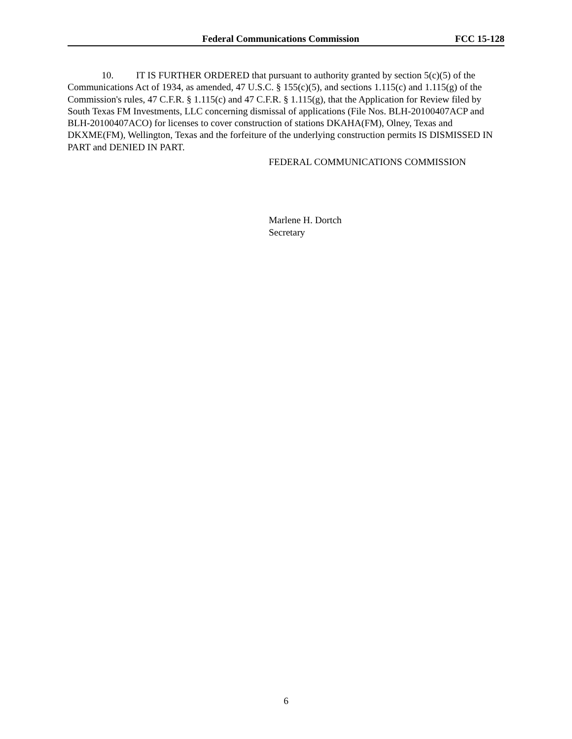Federal Communications Commission FCC 15-128
10. IT IS FURTHER ORDERED that pursuant to authority granted by section 5(c)(5) of the Communications Act of 1934, as amended, 47 U.S.C. § 155(c)(5), and sections 1.115(c) and 1.115(g) of the Commission's rules, 47 C.F.R. § 1.115(c) and 47 C.F.R. § 1.115(g), that the Application for Review filed by South Texas FM Investments, LLC concerning dismissal of applications (File Nos. BLH-20100407ACP and BLH-20100407ACO) for licenses to cover construction of stations DKAHA(FM), Olney, Texas and DKXME(FM), Wellington, Texas and the forfeiture of the underlying construction permits IS DISMISSED IN PART and DENIED IN PART.
FEDERAL COMMUNICATIONS COMMISSION
Marlene H. Dortch
Secretary
6